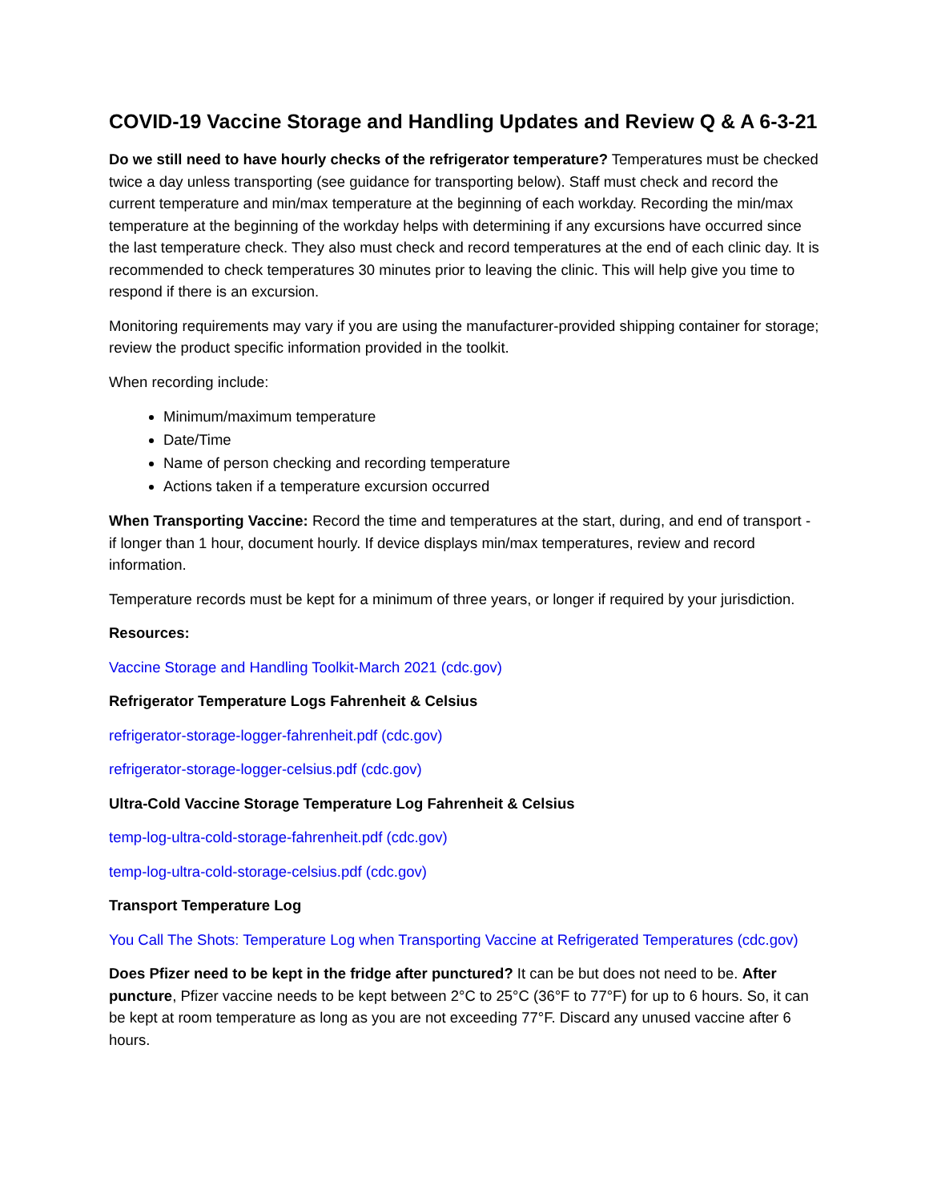COVID-19 Vaccine Storage and Handling Updates and Review Q & A 6-3-21
Do we still need to have hourly checks of the refrigerator temperature? Temperatures must be checked twice a day unless transporting (see guidance for transporting below). Staff must check and record the current temperature and min/max temperature at the beginning of each workday. Recording the min/max temperature at the beginning of the workday helps with determining if any excursions have occurred since the last temperature check. They also must check and record temperatures at the end of each clinic day. It is recommended to check temperatures 30 minutes prior to leaving the clinic. This will help give you time to respond if there is an excursion.
Monitoring requirements may vary if you are using the manufacturer-provided shipping container for storage; review the product specific information provided in the toolkit.
When recording include:
Minimum/maximum temperature
Date/Time
Name of person checking and recording temperature
Actions taken if a temperature excursion occurred
When Transporting Vaccine: Record the time and temperatures at the start, during, and end of transport - if longer than 1 hour, document hourly. If device displays min/max temperatures, review and record information.
Temperature records must be kept for a minimum of three years, or longer if required by your jurisdiction.
Resources:
Vaccine Storage and Handling Toolkit-March 2021 (cdc.gov)
Refrigerator Temperature Logs Fahrenheit & Celsius
refrigerator-storage-logger-fahrenheit.pdf (cdc.gov)
refrigerator-storage-logger-celsius.pdf (cdc.gov)
Ultra-Cold Vaccine Storage Temperature Log Fahrenheit & Celsius
temp-log-ultra-cold-storage-fahrenheit.pdf (cdc.gov)
temp-log-ultra-cold-storage-celsius.pdf (cdc.gov)
Transport Temperature Log
You Call The Shots: Temperature Log when Transporting Vaccine at Refrigerated Temperatures (cdc.gov)
Does Pfizer need to be kept in the fridge after punctured? It can be but does not need to be. After puncture, Pfizer vaccine needs to be kept between 2°C to 25°C (36°F to 77°F) for up to 6 hours. So, it can be kept at room temperature as long as you are not exceeding 77°F. Discard any unused vaccine after 6 hours.